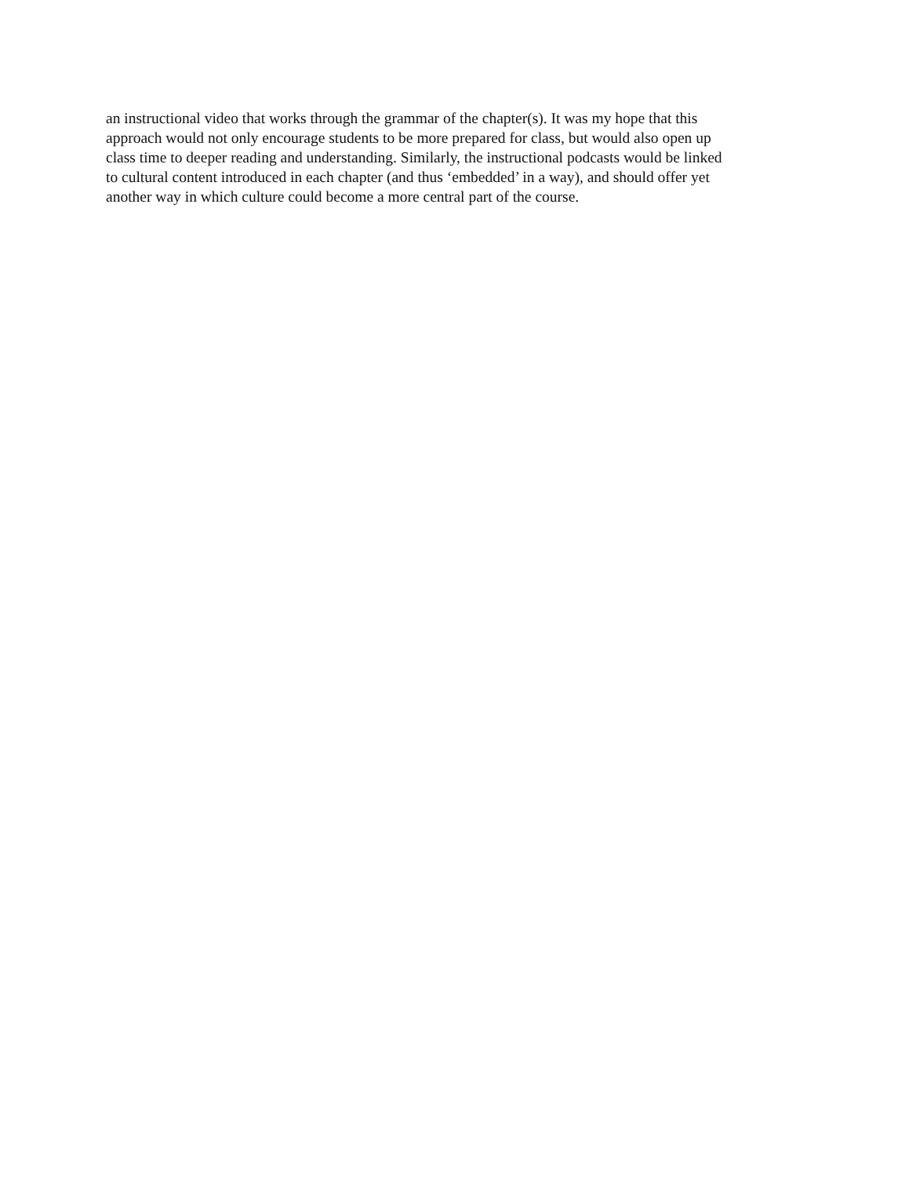an instructional video that works through the grammar of the chapter(s). It was my hope that this
approach would not only encourage students to be more prepared for class, but would also open up
class time to deeper reading and understanding. Similarly, the instructional podcasts would be linked
to cultural content introduced in each chapter (and thus ‘embedded’ in a way), and should offer yet
another way in which culture could become a more central part of the course.